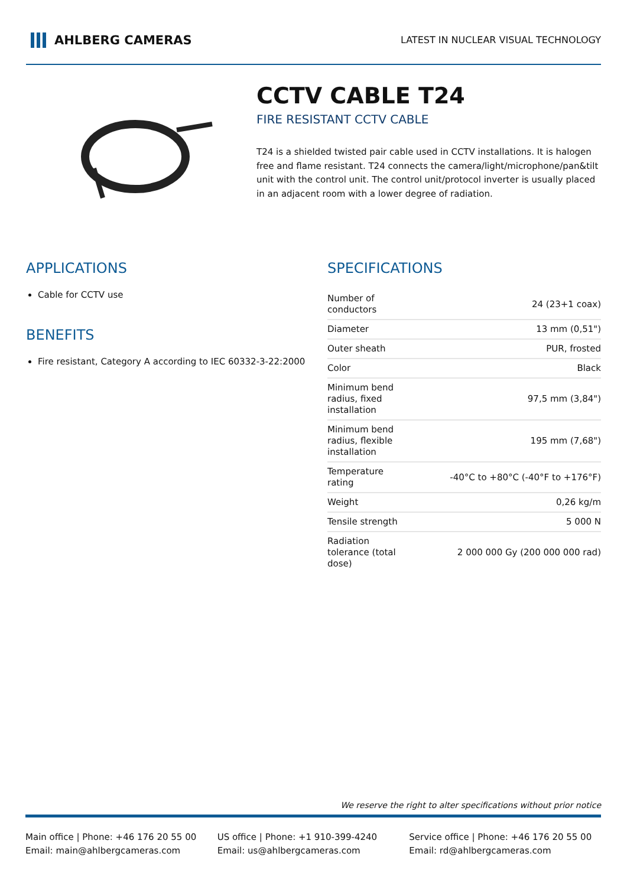AHLBERG CAMERAS
LATEST IN NUCLEAR VISUAL TECHNOLOGY
CCTV CABLE T24
FIRE RESISTANT CCTV CABLE
T24 is a shielded twisted pair cable used in CCTV installations. It is halogen free and flame resistant. T24 connects the camera/light/microphone/pan&tilt unit with the control unit. The control unit/protocol inverter is usually placed in an adjacent room with a lower degree of radiation.
APPLICATIONS
Cable for CCTV use
BENEFITS
Fire resistant, Category A according to IEC 60332-3-22:2000
SPECIFICATIONS
| Number of conductors | 24 (23+1 coax) |
| Diameter | 13 mm (0,51") |
| Outer sheath | PUR, frosted |
| Color | Black |
| Minimum bend radius, fixed installation | 97,5 mm (3,84") |
| Minimum bend radius, flexible installation | 195 mm (7,68") |
| Temperature rating | -40°C to +80°C (-40°F to +176°F) |
| Weight | 0,26 kg/m |
| Tensile strength | 5 000 N |
| Radiation tolerance (total dose) | 2 000 000 Gy (200 000 000 rad) |
We reserve the right to alter specifications without prior notice
Main office | Phone: +46 176 20 55 00
Email: main@ahlbergcameras.com
US office | Phone: +1 910-399-4240
Email: us@ahlbergcameras.com
Service office | Phone: +46 176 20 55 00
Email: rd@ahlbergcameras.com